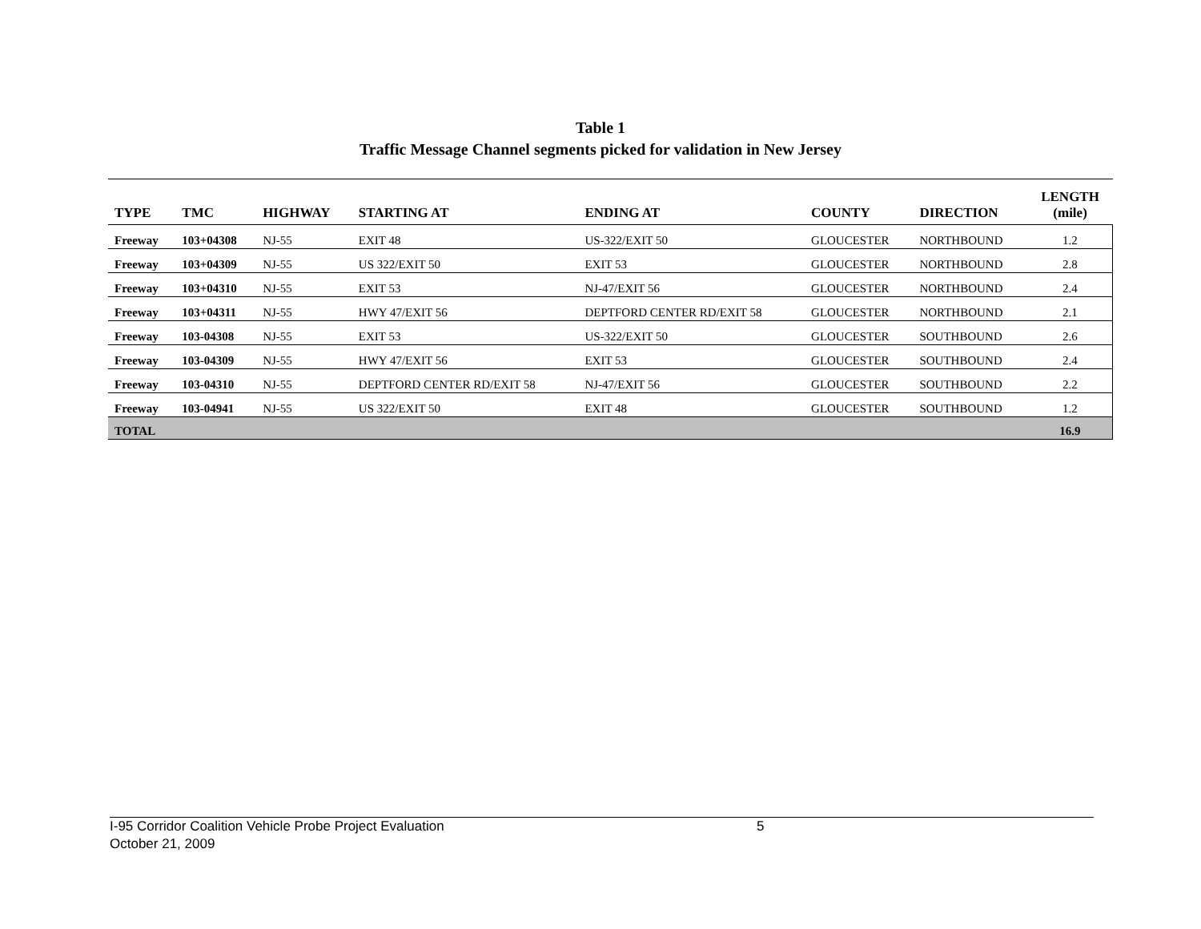Table 1
Traffic Message Channel segments picked for validation in New Jersey
| TYPE | TMC | HIGHWAY | STARTING AT | ENDING AT | COUNTY | DIRECTION | LENGTH (mile) |
| --- | --- | --- | --- | --- | --- | --- | --- |
| Freeway | 103+04308 | NJ-55 | EXIT 48 | US-322/EXIT 50 | GLOUCESTER | NORTHBOUND | 1.2 |
| Freeway | 103+04309 | NJ-55 | US 322/EXIT 50 | EXIT 53 | GLOUCESTER | NORTHBOUND | 2.8 |
| Freeway | 103+04310 | NJ-55 | EXIT 53 | NJ-47/EXIT 56 | GLOUCESTER | NORTHBOUND | 2.4 |
| Freeway | 103+04311 | NJ-55 | HWY 47/EXIT 56 | DEPTFORD CENTER RD/EXIT 58 | GLOUCESTER | NORTHBOUND | 2.1 |
| Freeway | 103-04308 | NJ-55 | EXIT 53 | US-322/EXIT 50 | GLOUCESTER | SOUTHBOUND | 2.6 |
| Freeway | 103-04309 | NJ-55 | HWY 47/EXIT 56 | EXIT 53 | GLOUCESTER | SOUTHBOUND | 2.4 |
| Freeway | 103-04310 | NJ-55 | DEPTFORD CENTER RD/EXIT 58 | NJ-47/EXIT 56 | GLOUCESTER | SOUTHBOUND | 2.2 |
| Freeway | 103-04941 | NJ-55 | US 322/EXIT 50 | EXIT 48 | GLOUCESTER | SOUTHBOUND | 1.2 |
| TOTAL | | | | | | | 16.9 |
I-95 Corridor Coalition Vehicle Probe Project Evaluation 5
October 21, 2009